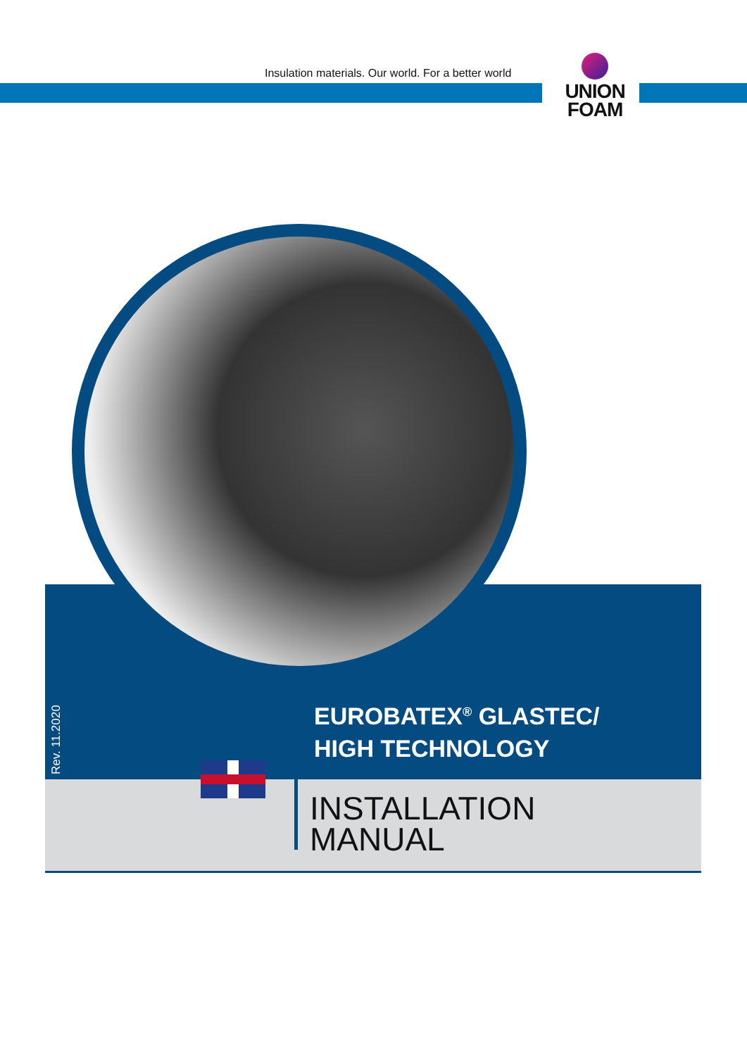Insulation materials. Our world. For a better world
UNION
FOAM
Rev. 11.2020
EUROBATEX<sup>®</sup> GLASTEC/
HIGH TECHNOLOGY
INSTALLATION
MANUAL